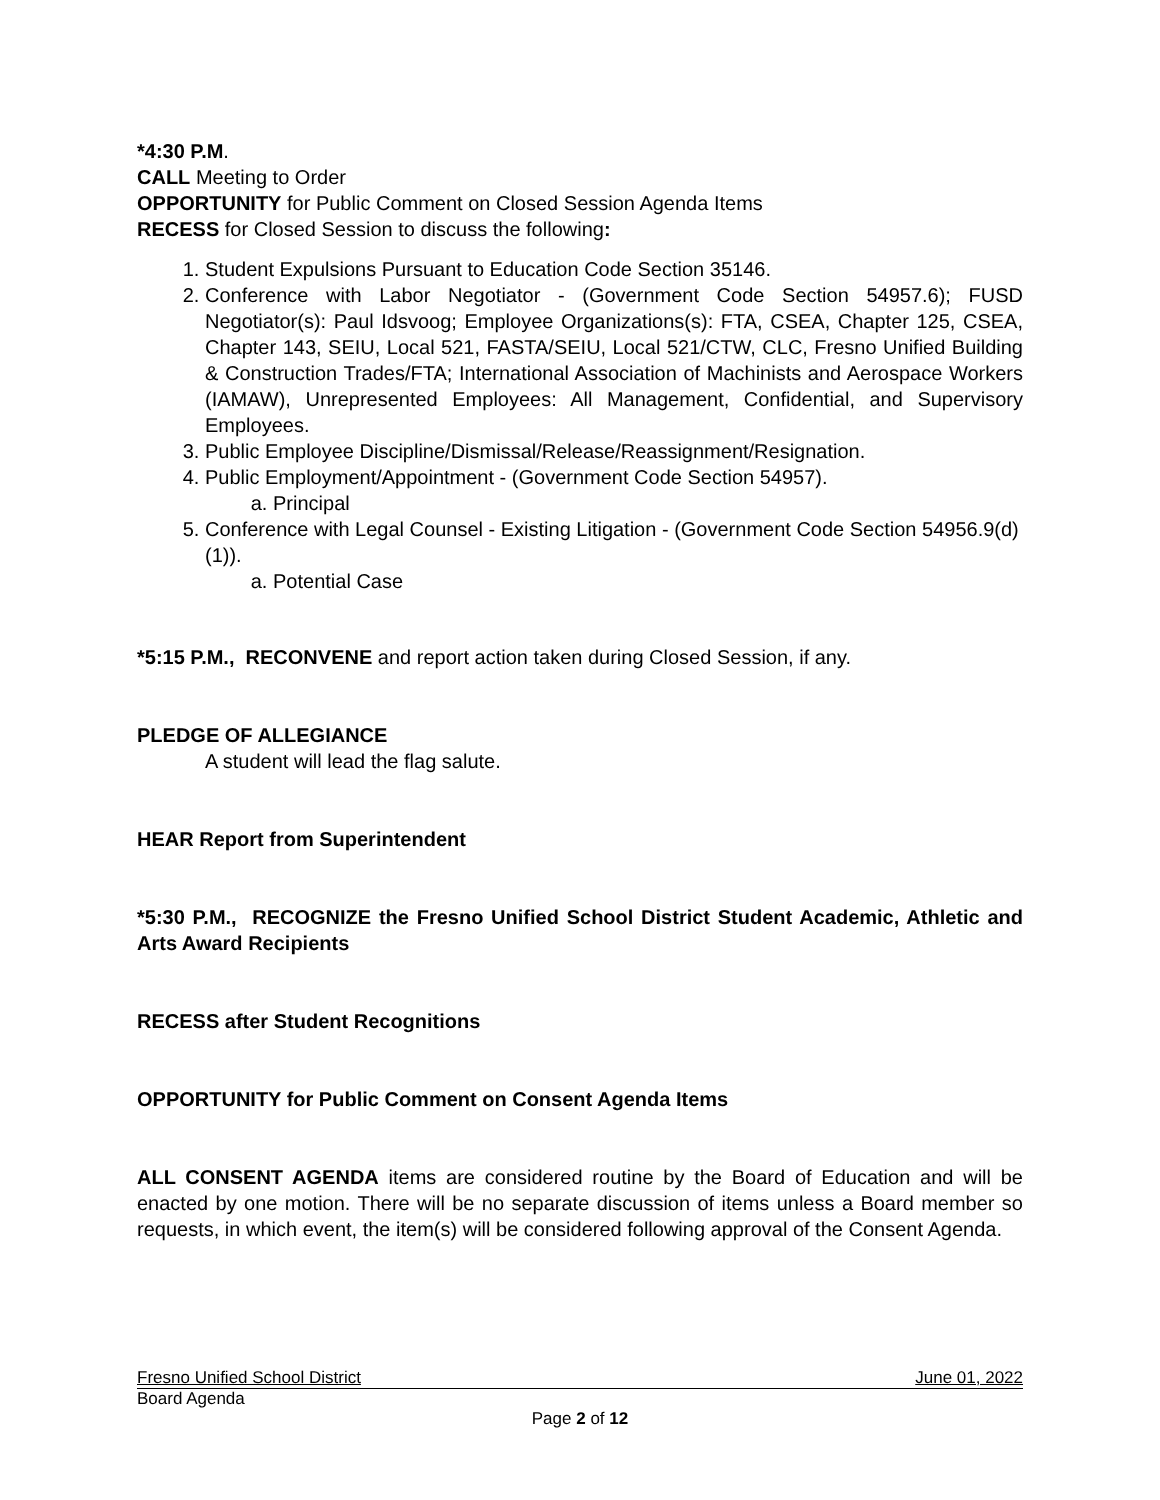*4:30 P.M.
CALL Meeting to Order
OPPORTUNITY for Public Comment on Closed Session Agenda Items
RECESS for Closed Session to discuss the following:
1. Student Expulsions Pursuant to Education Code Section 35146.
2. Conference with Labor Negotiator - (Government Code Section 54957.6); FUSD Negotiator(s): Paul Idsvoog; Employee Organizations(s): FTA, CSEA, Chapter 125, CSEA, Chapter 143, SEIU, Local 521, FASTA/SEIU, Local 521/CTW, CLC, Fresno Unified Building & Construction Trades/FTA; International Association of Machinists and Aerospace Workers (IAMAW), Unrepresented Employees: All Management, Confidential, and Supervisory Employees.
3. Public Employee Discipline/Dismissal/Release/Reassignment/Resignation.
4. Public Employment/Appointment - (Government Code Section 54957).
a. Principal
5. Conference with Legal Counsel - Existing Litigation - (Government Code Section 54956.9(d)(1)).
a. Potential Case
*5:15 P.M., RECONVENE and report action taken during Closed Session, if any.
PLEDGE OF ALLEGIANCE
A student will lead the flag salute.
HEAR Report from Superintendent
*5:30 P.M., RECOGNIZE the Fresno Unified School District Student Academic, Athletic and Arts Award Recipients
RECESS after Student Recognitions
OPPORTUNITY for Public Comment on Consent Agenda Items
ALL CONSENT AGENDA items are considered routine by the Board of Education and will be enacted by one motion. There will be no separate discussion of items unless a Board member so requests, in which event, the item(s) will be considered following approval of the Consent Agenda.
Fresno Unified School District June 01, 2022
Board Agenda
Page 2 of 12